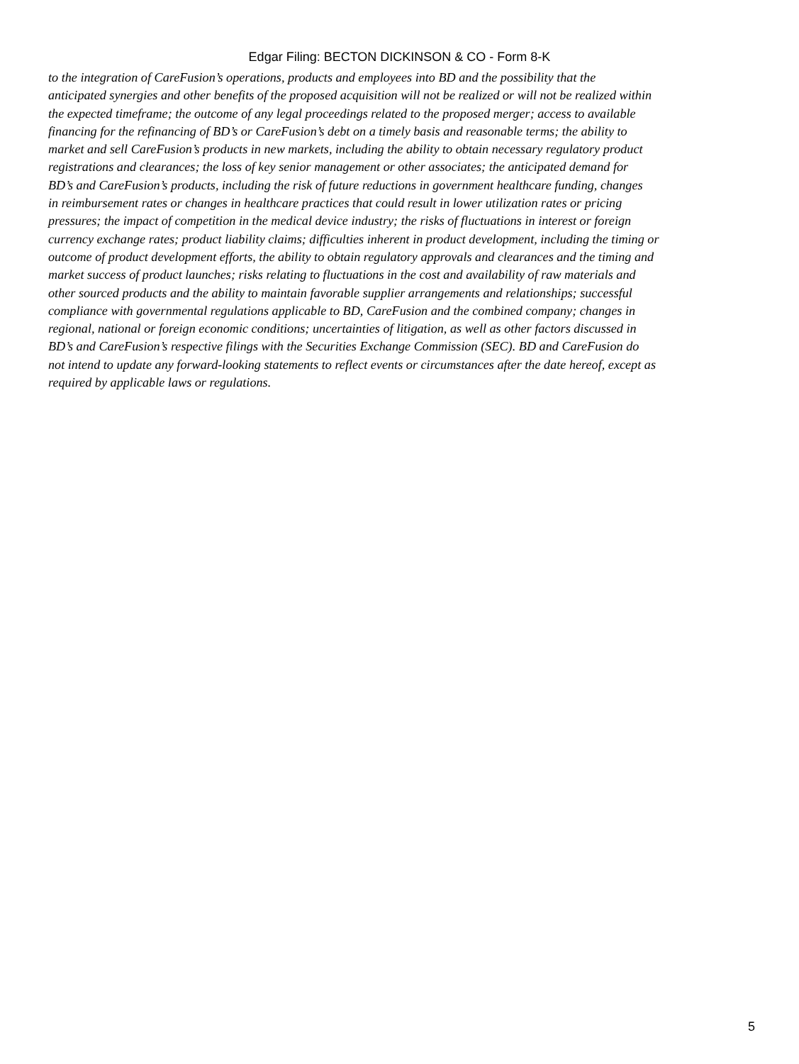Edgar Filing: BECTON DICKINSON & CO - Form 8-K
to the integration of CareFusion’s operations, products and employees into BD and the possibility that the
anticipated synergies and other benefits of the proposed acquisition will not be realized or will not be realized within
the expected timeframe; the outcome of any legal proceedings related to the proposed merger; access to available
financing for the refinancing of BD’s or CareFusion’s debt on a timely basis and reasonable terms; the ability to
market and sell CareFusion’s products in new markets, including the ability to obtain necessary regulatory product
registrations and clearances; the loss of key senior management or other associates; the anticipated demand for
BD’s and CareFusion’s products, including the risk of future reductions in government healthcare funding, changes
in reimbursement rates or changes in healthcare practices that could result in lower utilization rates or pricing
pressures; the impact of competition in the medical device industry; the risks of fluctuations in interest or foreign
currency exchange rates; product liability claims; difficulties inherent in product development, including the timing or
outcome of product development efforts, the ability to obtain regulatory approvals and clearances and the timing and
market success of product launches; risks relating to fluctuations in the cost and availability of raw materials and
other sourced products and the ability to maintain favorable supplier arrangements and relationships; successful
compliance with governmental regulations applicable to BD, CareFusion and the combined company; changes in
regional, national or foreign economic conditions; uncertainties of litigation, as well as other factors discussed in
BD’s and CareFusion’s respective filings with the Securities Exchange Commission (SEC). BD and CareFusion do
not intend to update any forward-looking statements to reflect events or circumstances after the date hereof, except as
required by applicable laws or regulations.
5